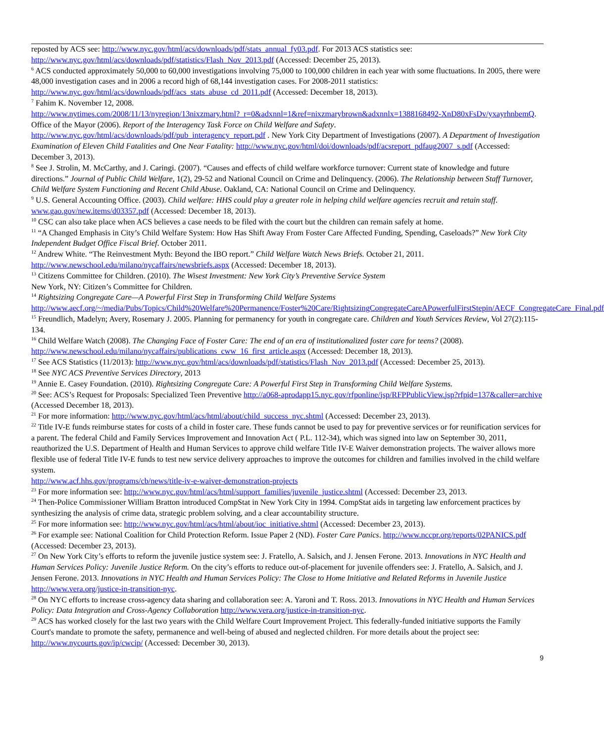reposted by ACS see: http://www.nyc.gov/html/acs/downloads/pdf/stats_annual_fy03.pdf. For 2013 ACS statistics see: http://www.nyc.gov/html/acs/downloads/pdf/statistics/Flash_Nov_2013.pdf (Accessed: December 25, 2013).
<sup>6</sup> ACS conducted approximately 50,000 to 60,000 investigations involving 75,000 to 100,000 children in each year with some fluctuations. In 2005, there were 48,000 investigation cases and in 2006 a record high of 68,144 investigation cases. For 2008-2011 statistics: http://www.nyc.gov/html/acs/downloads/pdf/acs_stats_abuse_cd_2011.pdf (Accessed: December 18, 2013).
<sup>7</sup> Fahim K. November 12, 2008.
http://www.nytimes.com/2008/11/13/nyregion/13nixzmary.html?_r=0&adxnnl=1&ref=nixzmarybrown&adxnnlx=1388168492-XnD80xFsDv/yxayrhnbemQ. Office of the Mayor (2006). Report of the Interagency Task Force on Child Welfare and Safety. http://www.nyc.gov/html/acs/downloads/pdf/pub_interagency_report.pdf . New York City Department of Investigations (2007). A Department of Investigation Examination of Eleven Child Fatalities and One Near Fatality: http://www.nyc.gov/html/doi/downloads/pdf/acsreport_pdfaug2007_s.pdf (Accessed: December 3, 2013).
<sup>8</sup> See J. Strolin, M. McCarthy, and J. Caringi. (2007). “Causes and effects of child welfare workforce turnover: Current state of knowledge and future directions.” Journal of Public Child Welfare, 1(2), 29-52 and National Council on Crime and Delinquency. (2006). The Relationship between Staff Turnover, Child Welfare System Functioning and Recent Child Abuse. Oakland, CA: National Council on Crime and Delinquency.
<sup>9</sup> U.S. General Accounting Office. (2003). Child welfare: HHS could play a greater role in helping child welfare agencies recruit and retain staff. www.gao.gov/new.items/d03357.pdf (Accessed: December 18, 2013).
<sup>10</sup> CSC can also take place when ACS believes a case needs to be filed with the court but the children can remain safely at home.
<sup>11</sup> “A Changed Emphasis in City’s Child Welfare System: How Has Shift Away From Foster Care Affected Funding, Spending, Caseloads?” New York City Independent Budget Office Fiscal Brief. October 2011.
<sup>12</sup> Andrew White. “The Reinvestment Myth: Beyond the IBO report.” Child Welfare Watch News Briefs. October 21, 2011. http://www.newschool.edu/milano/nycaffairs/newsbriefs.aspx (Accessed: December 18, 2013).
<sup>13</sup> Citizens Committee for Children. (2010). The Wisest Investment: New York City’s Preventive Service System
New York, NY: Citizen’s Committee for Children.
<sup>14</sup> Rightsizing Congregate Care—A Powerful First Step in Transforming Child Welfare Systems
http://www.aecf.org/~/media/Pubs/Topics/Child%20Welfare%20Permanence/Foster%20Care/RightsizingCongregateCareAPowerfulFirstStepin/AECF_CongregateCare_Final.pdf
<sup>15</sup> Freundlich, Madelyn; Avery, Rosemary J. 2005. Planning for permanency for youth in congregate care. Children and Youth Services Review, Vol 27(2):115-134.
<sup>16</sup> Child Welfare Watch (2008). The Changing Face of Foster Care: The end of an era of institutionalized foster care for teens? (2008). http://www.newschool.edu/milano/nycaffairs/publications_cww_16_first_article.aspx (Accessed: December 18, 2013).
<sup>17</sup> See ACS Statistics (11/2013): http://www.nyc.gov/html/acs/downloads/pdf/statistics/Flash_Nov_2013.pdf (Accessed: December 25, 2013).
<sup>18</sup> See NYC ACS Preventive Services Directory, 2013
<sup>19</sup> Annie E. Casey Foundation. (2010). Rightsizing Congregate Care: A Powerful First Step in Transforming Child Welfare Systems.
<sup>20</sup> See: ACS’s Request for Proposals: Specialized Teen Preventive http://a068-aprodapp15.nyc.gov/rfponline/jsp/RFPPublicView.jsp?rfpid=137&caller=archive (Accessed December 18, 2013).
<sup>21</sup> For more information: http://www.nyc.gov/html/acs/html/about/child_success_nyc.shtml (Accessed: December 23, 2013).
<sup>22</sup> Title IV-E funds reimburse states for costs of a child in foster care. These funds cannot be used to pay for preventive services or for reunification services for a parent. The federal Child and Family Services Improvement and Innovation Act ( P.L. 112-34), which was signed into law on September 30, 2011, reauthorized the U.S. Department of Health and Human Services to approve child welfare Title IV-E Waiver demonstration projects. The waiver allows more flexible use of federal Title IV-E funds to test new service delivery approaches to improve the outcomes for children and families involved in the child welfare system.
http://www.acf.hhs.gov/programs/cb/news/title-iv-e-waiver-demonstration-projects
<sup>23</sup> For more information see: http://www.nyc.gov/html/acs/html/support_families/juvenile_justice.shtml (Accessed: December 23, 2013.
<sup>24</sup> Then-Police Commissioner William Bratton introduced CompStat in New York City in 1994. CompStat aids in targeting law enforcement practices by synthesizing the analysis of crime data, strategic problem solving, and a clear accountability structure.
<sup>25</sup> For more information see: http://www.nyc.gov/html/acs/html/about/ioc_initiative.shtml (Accessed: December 23, 2013).
<sup>26</sup> For example see: National Coalition for Child Protection Reform. Issue Paper 2 (ND). Foster Care Panics. http://www.nccpr.org/reports/02PANICS.pdf (Accessed: December 23, 2013).
<sup>27</sup> On New York City’s efforts to reform the juvenile justice system see: J. Fratello, A. Salsich, and J. Jensen Ferone. 2013. Innovations in NYC Health and Human Services Policy: Juvenile Justice Reform. On the city’s efforts to reduce out-of-placement for juvenile offenders see: J. Fratello, A. Salsich, and J. Jensen Ferone. 2013. Innovations in NYC Health and Human Services Policy: The Close to Home Initiative and Related Reforms in Juvenile Justice http://www.vera.org/justice-in-transition-nyc.
<sup>28</sup> On NYC efforts to increase cross-agency data sharing and collaboration see: A. Yaroni and T. Ross. 2013. Innovations in NYC Health and Human Services Policy: Data Integration and Cross-Agency Collaboration http://www.vera.org/justice-in-transition-nyc.
<sup>29</sup> ACS has worked closely for the last two years with the Child Welfare Court Improvement Project. This federally-funded initiative supports the Family Court's mandate to promote the safety, permanence and well-being of abused and neglected children. For more details about the project see: http://www.nycourts.gov/ip/cwcip/ (Accessed: December 30, 2013).
9